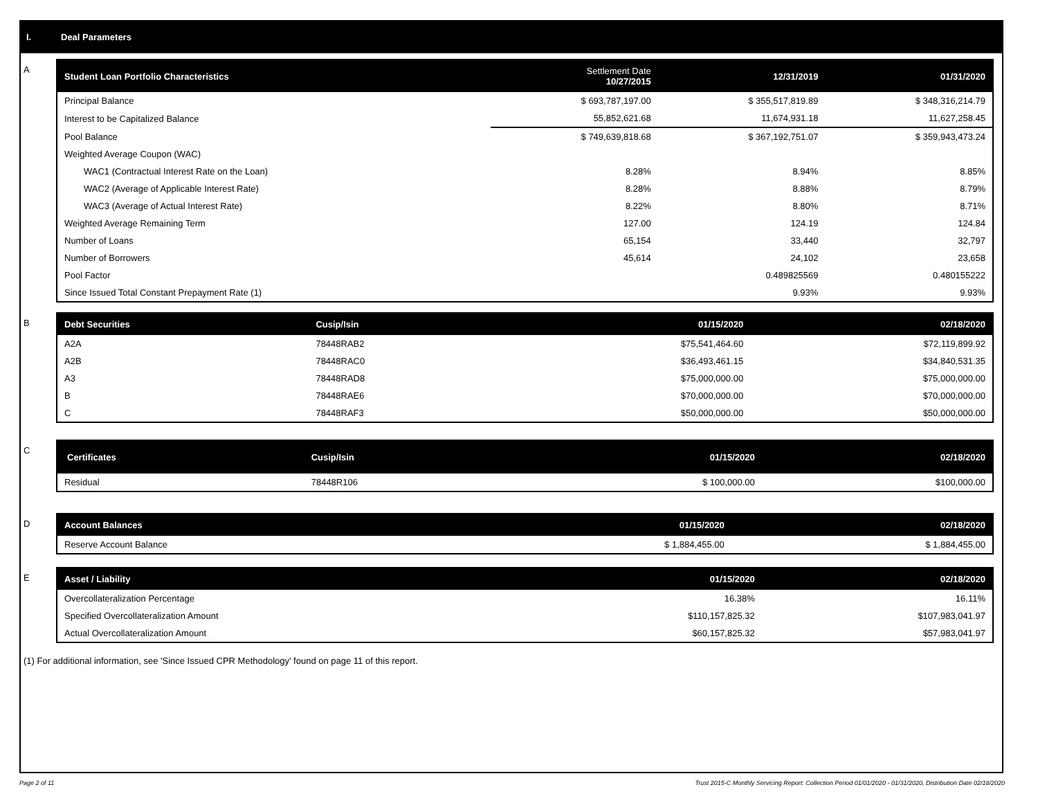I. Deal Parameters
A
| Student Loan Portfolio Characteristics | Settlement Date 10/27/2015 | 12/31/2019 | 01/31/2020 |
| --- | --- | --- | --- |
| Principal Balance | $ 693,787,197.00 | $ 355,517,819.89 | $ 348,316,214.79 |
| Interest to be Capitalized Balance | 55,852,621.68 | 11,674,931.18 | 11,627,258.45 |
| Pool Balance | $ 749,639,818.68 | $ 367,192,751.07 | $ 359,943,473.24 |
| Weighted Average Coupon (WAC) | | | |
| WAC1 (Contractual Interest Rate on the Loan) | 8.28% | 8.94% | 8.85% |
| WAC2 (Average of Applicable Interest Rate) | 8.28% | 8.88% | 8.79% |
| WAC3 (Average of Actual Interest Rate) | 8.22% | 8.80% | 8.71% |
| Weighted Average Remaining Term | 127.00 | 124.19 | 124.84 |
| Number of Loans | 65,154 | 33,440 | 32,797 |
| Number of Borrowers | 45,614 | 24,102 | 23,658 |
| Pool Factor | | 0.489825569 | 0.480155222 |
| Since Issued Total Constant Prepayment Rate (1) | | 9.93% | 9.93% |
B
| Debt Securities | Cusip/Isin | 01/15/2020 | 02/18/2020 |
| --- | --- | --- | --- |
| A2A | 78448RAB2 | $75,541,464.60 | $72,119,899.92 |
| A2B | 78448RAC0 | $36,493,461.15 | $34,840,531.35 |
| A3 | 78448RAD8 | $75,000,000.00 | $75,000,000.00 |
| B | 78448RAE6 | $70,000,000.00 | $70,000,000.00 |
| C | 78448RAF3 | $50,000,000.00 | $50,000,000.00 |
C
| Certificates | Cusip/Isin | 01/15/2020 | 02/18/2020 |
| --- | --- | --- | --- |
| Residual | 78448R106 | $ 100,000.00 | $100,000.00 |
D
| Account Balances | 01/15/2020 | 02/18/2020 |
| --- | --- | --- |
| Reserve Account Balance | $ 1,884,455.00 | $ 1,884,455.00 |
E
| Asset / Liability | 01/15/2020 | 02/18/2020 |
| --- | --- | --- |
| Overcollateralization Percentage | 16.38% | 16.11% |
| Specified Overcollateralization Amount | $110,157,825.32 | $107,983,041.97 |
| Actual Overcollateralization Amount | $60,157,825.32 | $57,983,041.97 |
(1) For additional information, see 'Since Issued CPR Methodology' found on page 11 of this report.
Page 2 of 11 Trust 2015-C Monthly Servicing Report: Collection Period 01/01/2020 - 01/31/2020, Distribution Date 02/18/2020